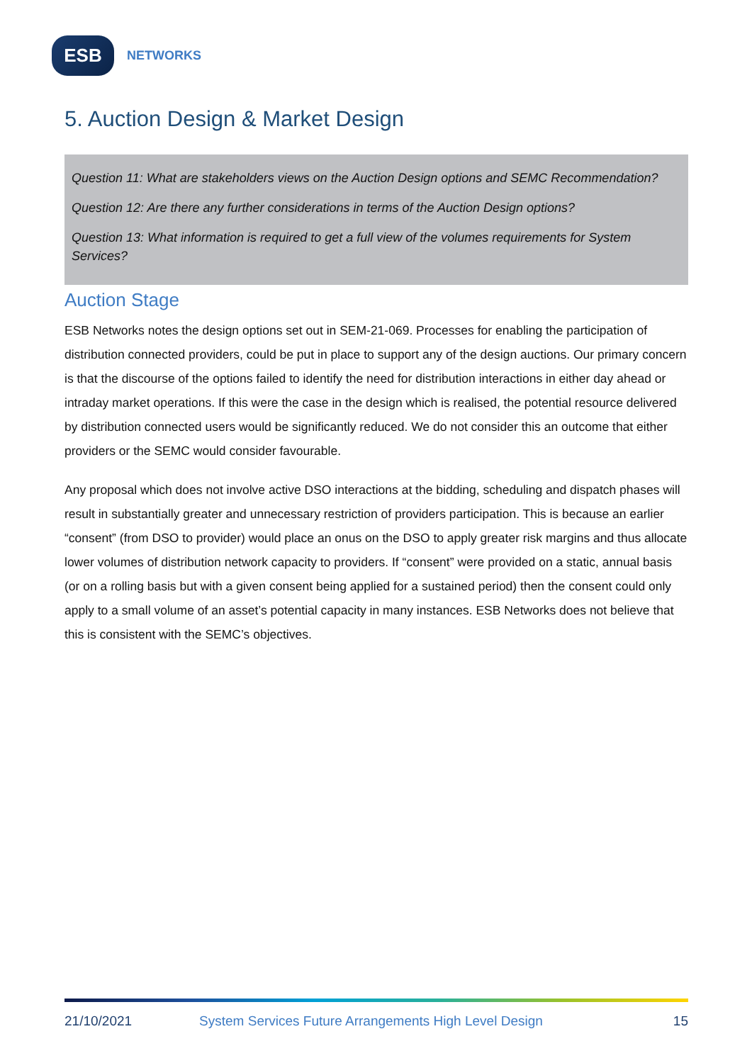ESB
NETWORKS
5. Auction Design & Market Design
Question 11: What are stakeholders views on the Auction Design options and SEMC Recommendation?
Question 12: Are there any further considerations in terms of the Auction Design options?
Question 13: What information is required to get a full view of the volumes requirements for System Services?
Auction Stage
ESB Networks notes the design options set out in SEM-21-069. Processes for enabling the participation of distribution connected providers, could be put in place to support any of the design auctions. Our primary concern is that the discourse of the options failed to identify the need for distribution interactions in either day ahead or intraday market operations. If this were the case in the design which is realised, the potential resource delivered by distribution connected users would be significantly reduced. We do not consider this an outcome that either providers or the SEMC would consider favourable.
Any proposal which does not involve active DSO interactions at the bidding, scheduling and dispatch phases will result in substantially greater and unnecessary restriction of providers participation. This is because an earlier “consent” (from DSO to provider) would place an onus on the DSO to apply greater risk margins and thus allocate lower volumes of distribution network capacity to providers. If “consent” were provided on a static, annual basis (or on a rolling basis but with a given consent being applied for a sustained period) then the consent could only apply to a small volume of an asset’s potential capacity in many instances. ESB Networks does not believe that this is consistent with the SEMC’s objectives.
21/10/2021 System Services Future Arrangements High Level Design 15